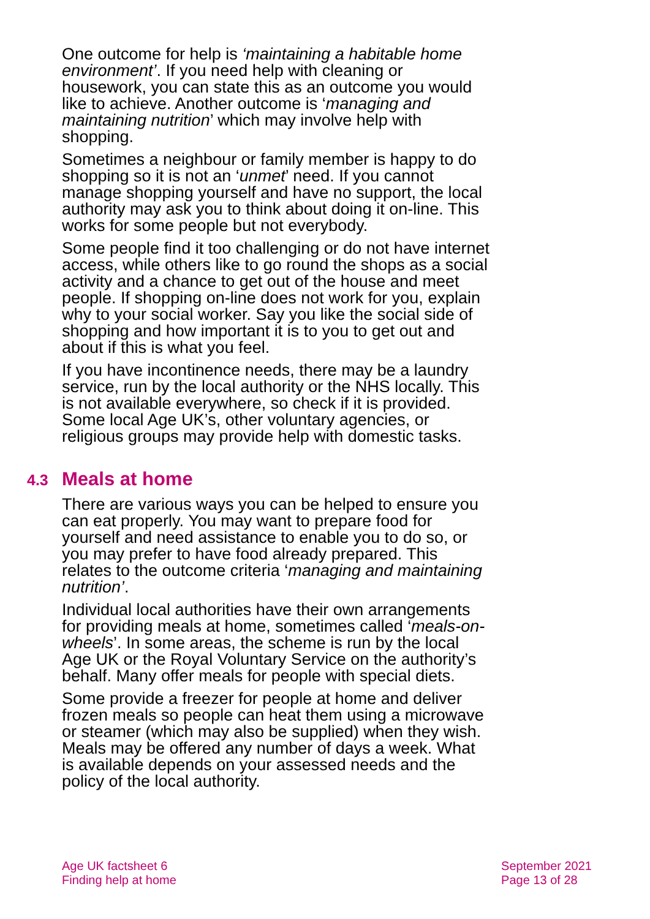One outcome for help is ‘maintaining a habitable home environment’. If you need help with cleaning or housework, you can state this as an outcome you would like to achieve. Another outcome is ‘managing and maintaining nutrition’ which may involve help with shopping.
Sometimes a neighbour or family member is happy to do shopping so it is not an ‘unmet’ need. If you cannot manage shopping yourself and have no support, the local authority may ask you to think about doing it on-line. This works for some people but not everybody.
Some people find it too challenging or do not have internet access, while others like to go round the shops as a social activity and a chance to get out of the house and meet people. If shopping on-line does not work for you, explain why to your social worker. Say you like the social side of shopping and how important it is to you to get out and about if this is what you feel.
If you have incontinence needs, there may be a laundry service, run by the local authority or the NHS locally. This is not available everywhere, so check if it is provided. Some local Age UK’s, other voluntary agencies, or religious groups may provide help with domestic tasks.
4.3 Meals at home
There are various ways you can be helped to ensure you can eat properly. You may want to prepare food for yourself and need assistance to enable you to do so, or you may prefer to have food already prepared. This relates to the outcome criteria ‘managing and maintaining nutrition’.
Individual local authorities have their own arrangements for providing meals at home, sometimes called ‘meals-on-wheels’. In some areas, the scheme is run by the local Age UK or the Royal Voluntary Service on the authority’s behalf. Many offer meals for people with special diets.
Some provide a freezer for people at home and deliver frozen meals so people can heat them using a microwave or steamer (which may also be supplied) when they wish. Meals may be offered any number of days a week. What is available depends on your assessed needs and the policy of the local authority.
Age UK factsheet 6
Finding help at home
September 2021
Page 13 of 28